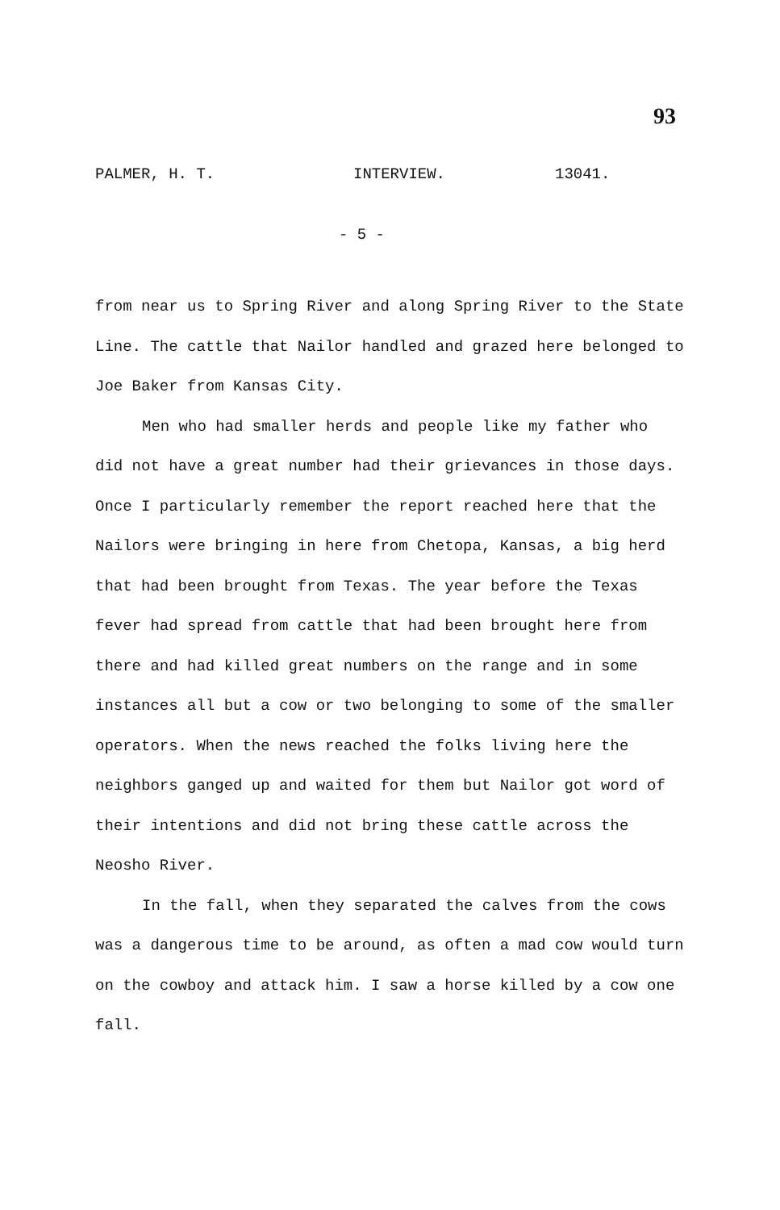93
PALMER, H. T. INTERVIEW. 13041.
- 5 -
from near us to Spring River and along Spring River to the State Line. The cattle that Nailor handled and grazed here belonged to Joe Baker from Kansas City.
Men who had smaller herds and people like my father who did not have a great number had their grievances in those days. Once I particularly remember the report reached here that the Nailors were bringing in here from Chetopa, Kansas, a big herd that had been brought from Texas. The year before the Texas fever had spread from cattle that had been brought here from there and had killed great numbers on the range and in some instances all but a cow or two belonging to some of the smaller operators. When the news reached the folks living here the neighbors ganged up and waited for them but Nailor got word of their intentions and did not bring these cattle across the Neosho River.
In the fall, when they separated the calves from the cows was a dangerous time to be around, as often a mad cow would turn on the cowboy and attack him. I saw a horse killed by a cow one fall.